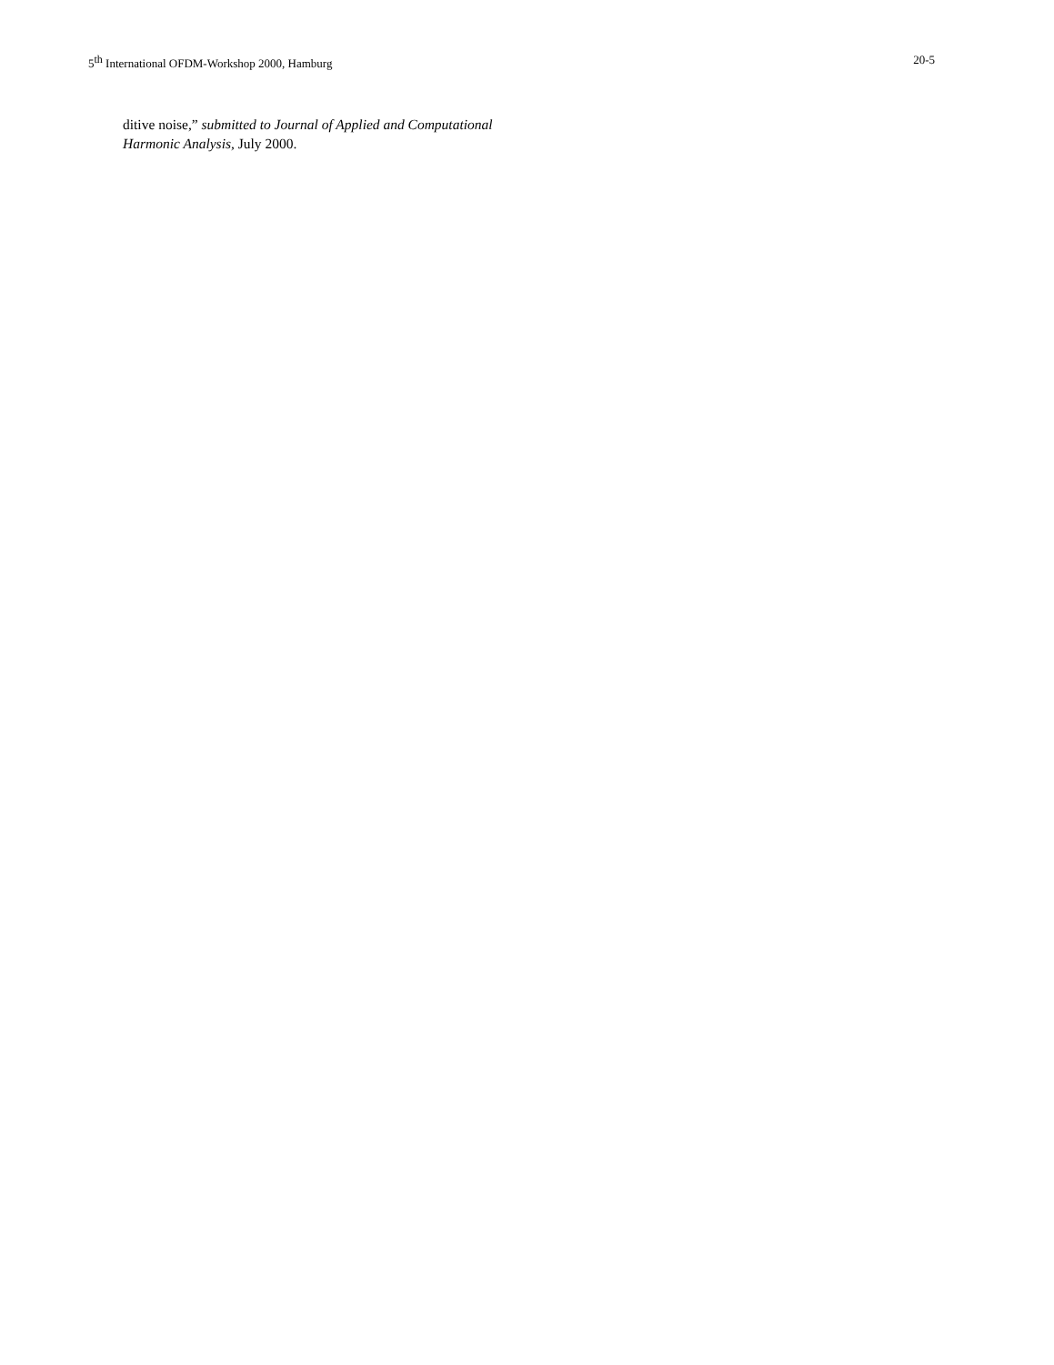5<sup>th</sup> International OFDM-Workshop 2000, Hamburg 20-5
ditive noise,” submitted to Journal of Applied and Computational Harmonic Analysis, July 2000.